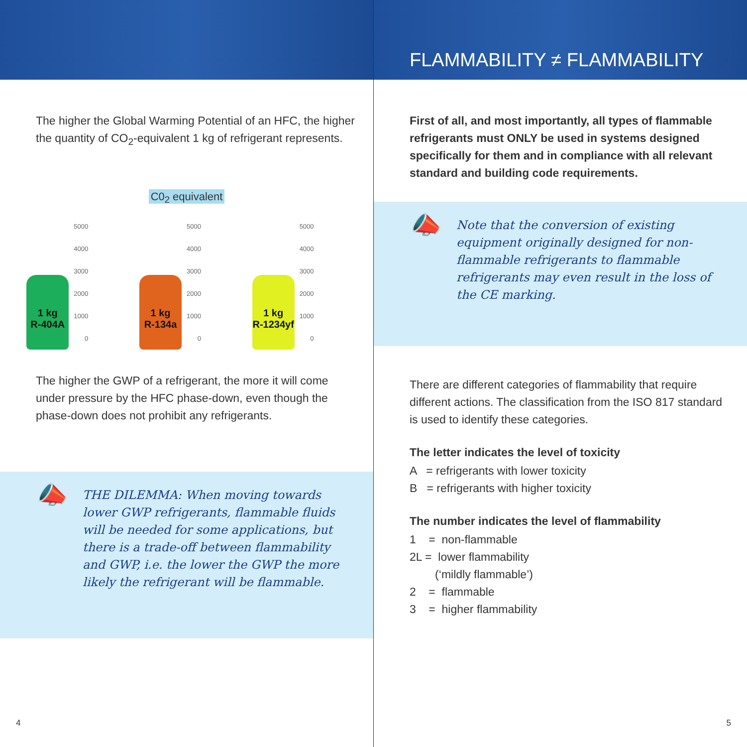The higher the Global Warming Potential of an HFC, the higher the quantity of CO<sub>2</sub>-equivalent 1 kg of refrigerant represents.
C0<sub>2</sub> equivalent
1 kg
R-404A
5000
4000
3000
2000
1000
0
1 kg
R-134a
5000
4000
3000
2000
1000
0
1 kg
R-1234yf
5000
4000
3000
2000
1000
0
The higher the GWP of a refrigerant, the more it will come under pressure by the HFC phase-down, even though the phase-down does not prohibit any refrigerants.
📣
THE DILEMMA: When moving towards lower GWP refrigerants, flammable fluids will be needed for some applications, but there is a trade-off between flammability and GWP, i.e. the lower the GWP the more likely the refrigerant will be flammable.
4
FLAMMABILITY ≠ FLAMMABILITY
First of all, and most importantly, all types of flammable refrigerants must ONLY be used in systems designed specifically for them and in compliance with all relevant standard and building code requirements.
📣
Note that the conversion of existing equipment originally designed for non-flammable refrigerants to flammable refrigerants may even result in the loss of the CE marking.
There are different categories of flammability that require different actions. The classification from the ISO 817 standard is used to identify these categories.
The letter indicates the level of toxicity
A = refrigerants with lower toxicity
B = refrigerants with higher toxicity
The number indicates the level of flammability
1 = non-flammable
2L = lower flammability
(‘mildly flammable’)
2 = flammable
3 = higher flammability
5